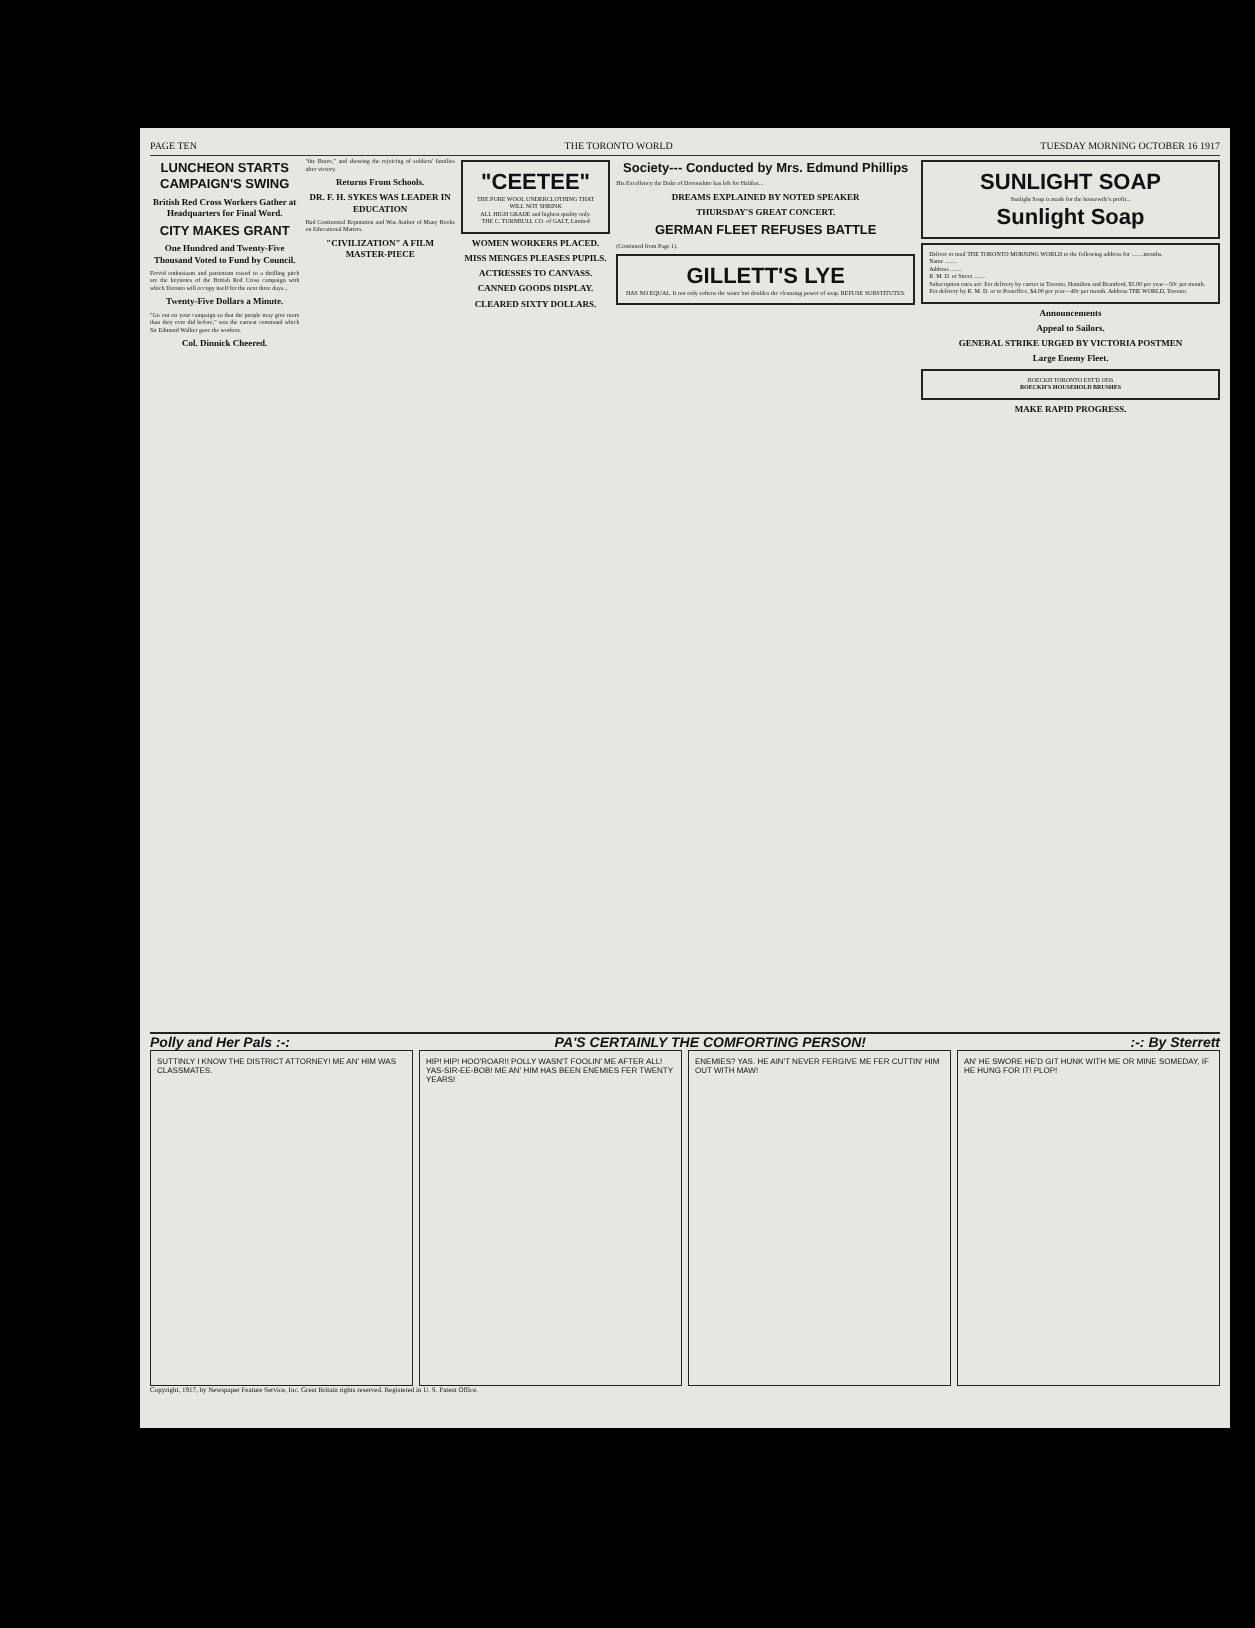PAGE TEN THE TORONTO WORLD TUESDAY MORNING OCTOBER 16 1917
LUNCHEON STARTS CAMPAIGN'S SWING
British Red Cross Workers Gather at Headquarters for Final Word.
CITY MAKES GRANT
One Hundred and Twenty-Five Thousand Voted to Fund by Council.
Fervid enthusiasm and patriotism raised to a thrilling pitch are the keynotes of the British Red Cross campaign with which Toronto will occupy itself for the next three days...
Twenty-Five Dollars a Minute.
"Go out on your campaign so that the people may give more than they ever did before," was the earnest command which Sir Edmund Walker gave the workers.
Col. Dinnick Cheered.
"the Brave," and showing the rejoicing of soldiers' families after victory.
Returns From Schools.
DR. F. H. SYKES WAS LEADER IN EDUCATION
Had Continental Reputation and Was Author of Many Books on Educational Matters.
"CIVILIZATION" A FILM MASTER-PIECE
"CEETEE"
THE PURE WOOL UNDERCLOTHING THAT WILL NOT SHRINK
ALL HIGH GRADE and highest quality only.
THE C. TURNBULL CO. of GALT, Limited
WOMEN WORKERS PLACED.
MISS MENGES PLEASES PUPILS.
ACTRESSES TO CANVASS.
CANNED GOODS DISPLAY.
CLEARED SIXTY DOLLARS.
Society--- Conducted by Mrs. Edmund Phillips
His Excellency the Duke of Devonshire has left for Halifax...
DREAMS EXPLAINED BY NOTED SPEAKER
THURSDAY'S GREAT CONCERT.
GERMAN FLEET REFUSES BATTLE
(Continued from Page 1).
GILLETT'S LYE
HAS NO EQUAL. It not only softens the water but doubles the cleansing power of soap. REFUSE SUBSTITUTES.
SUNLIGHT SOAP
Sunlight Soap is made for the housewife's profit...
Sunlight Soap
Deliver or mail THE TORONTO MORNING WORLD to the following address for ........months.
Name ........
Address ........
R. M. D. or Street ........
Subscription rates are: For delivery by carrier in Toronto, Hamilton and Brantford, $5.00 per year—50c per month. For delivery by R. M. D. or to Postoffice, $4.00 per year—40c per month. Address THE WORLD, Toronto.
Announcements
Appeal to Sailors.
GENERAL STRIKE URGED BY VICTORIA POSTMEN
Large Enemy Fleet.
BOECKH TORONTO EST'D 1856
BOECKH'S HOUSEHOLD BRUSHES
MAKE RAPID PROGRESS.
Polly and Her Pals :-: PA'S CERTAINLY THE COMFORTING PERSON!:-: By Sterrett
SUTTINLY I KNOW THE DISTRICT ATTORNEY! ME AN' HIM WAS CLASSMATES.
HIP! HIP! HOO'ROAR!! POLLY WASN'T FOOLIN' ME AFTER ALL! YAS-SIR-EE-BOB! ME AN' HIM HAS BEEN ENEMIES FER TWENTY YEARS!
ENEMIES? YAS. HE AIN'T NEVER FERGIVE ME FER CUTTIN' HIM OUT WITH MAW!
AN' HE SWORE HE'D GIT HUNK WITH ME OR MINE SOMEDAY, IF HE HUNG FOR IT! PLOP!
Copyright, 1917, by Newspaper Feature Service, Inc. Great Britain rights reserved. Registered in U. S. Patent Office.